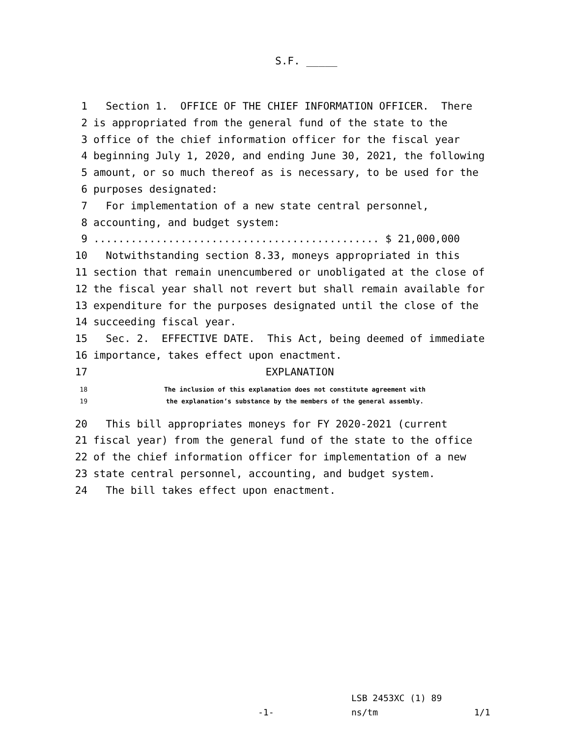S.F. _____
1 Section 1. OFFICE OF THE CHIEF INFORMATION OFFICER. There
2 is appropriated from the general fund of the state to the
3 office of the chief information officer for the fiscal year
4 beginning July 1, 2020, and ending June 30, 2021, the following
5 amount, or so much thereof as is necessary, to be used for the
6 purposes designated:
7 For implementation of a new state central personnel,
8 accounting, and budget system:
9.............................................. $ 21,000,000
10 Notwithstanding section 8.33, moneys appropriated in this
11 section that remain unencumbered or unobligated at the close of
12 the fiscal year shall not revert but shall remain available for
13 expenditure for the purposes designated until the close of the
14 succeeding fiscal year.
15 Sec. 2. EFFECTIVE DATE. This Act, being deemed of immediate
16 importance, takes effect upon enactment.
17 EXPLANATION
18 The inclusion of this explanation does not constitute agreement with
19 the explanation’s substance by the members of the general assembly.
20 This bill appropriates moneys for FY 2020-2021 (current
21 fiscal year) from the general fund of the state to the office
22 of the chief information officer for implementation of a new
23 state central personnel, accounting, and budget system.
24 The bill takes effect upon enactment.
LSB 2453XC (1) 89
-1- ns/tm 1/1